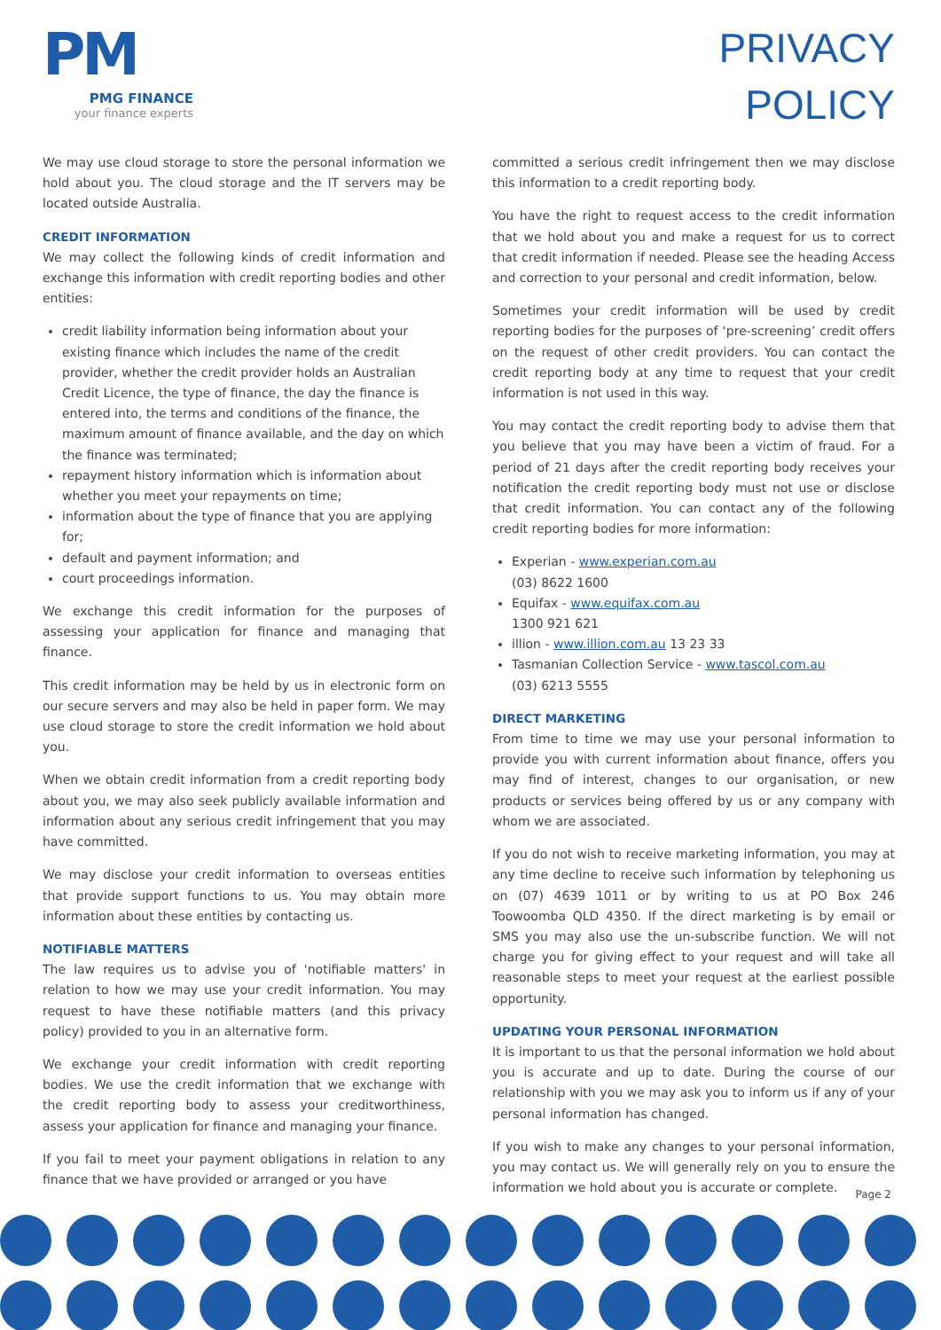PM
PMG FINANCE
your finance experts
PRIVACY
POLICY
We may use cloud storage to store the personal information we hold about you. The cloud storage and the IT servers may be located outside Australia.
CREDIT INFORMATION
We may collect the following kinds of credit information and exchange this information with credit reporting bodies and other entities:
credit liability information being information about your existing finance which includes the name of the credit provider, whether the credit provider holds an Australian Credit Licence, the type of finance, the day the finance is entered into, the terms and conditions of the finance, the maximum amount of finance available, and the day on which the finance was terminated;
repayment history information which is information about whether you meet your repayments on time;
information about the type of finance that you are applying for;
default and payment information; and
court proceedings information.
We exchange this credit information for the purposes of assessing your application for finance and managing that finance.
This credit information may be held by us in electronic form on our secure servers and may also be held in paper form. We may use cloud storage to store the credit information we hold about you.
When we obtain credit information from a credit reporting body about you, we may also seek publicly available information and information about any serious credit infringement that you may have committed.
We may disclose your credit information to overseas entities that provide support functions to us. You may obtain more information about these entities by contacting us.
NOTIFIABLE MATTERS
The law requires us to advise you of 'notifiable matters' in relation to how we may use your credit information. You may request to have these notifiable matters (and this privacy policy) provided to you in an alternative form.
We exchange your credit information with credit reporting bodies. We use the credit information that we exchange with the credit reporting body to assess your creditworthiness, assess your application for finance and managing your finance.
If you fail to meet your payment obligations in relation to any finance that we have provided or arranged or you have
committed a serious credit infringement then we may disclose this information to a credit reporting body.
You have the right to request access to the credit information that we hold about you and make a request for us to correct that credit information if needed. Please see the heading Access and correction to your personal and credit information, below.
Sometimes your credit information will be used by credit reporting bodies for the purposes of ‘pre-screening’ credit offers on the request of other credit providers. You can contact the credit reporting body at any time to request that your credit information is not used in this way.
You may contact the credit reporting body to advise them that you believe that you may have been a victim of fraud. For a period of 21 days after the credit reporting body receives your notification the credit reporting body must not use or disclose that credit information. You can contact any of the following credit reporting bodies for more information:
Experian - www.experian.com.au
(03) 8622 1600
Equifax - www.equifax.com.au
1300 921 621
illion - www.illion.com.au 13 23 33
Tasmanian Collection Service - www.tascol.com.au
(03) 6213 5555
DIRECT MARKETING
From time to time we may use your personal information to provide you with current information about finance, offers you may find of interest, changes to our organisation, or new products or services being offered by us or any company with whom we are associated.
If you do not wish to receive marketing information, you may at any time decline to receive such information by telephoning us on (07) 4639 1011 or by writing to us at PO Box 246 Toowoomba QLD 4350. If the direct marketing is by email or SMS you may also use the un-subscribe function. We will not charge you for giving effect to your request and will take all reasonable steps to meet your request at the earliest possible opportunity.
UPDATING YOUR PERSONAL INFORMATION
It is important to us that the personal information we hold about you is accurate and up to date. During the course of our relationship with you we may ask you to inform us if any of your personal information has changed.
If you wish to make any changes to your personal information, you may contact us. We will generally rely on you to ensure the information we hold about you is accurate or complete.
Page 2